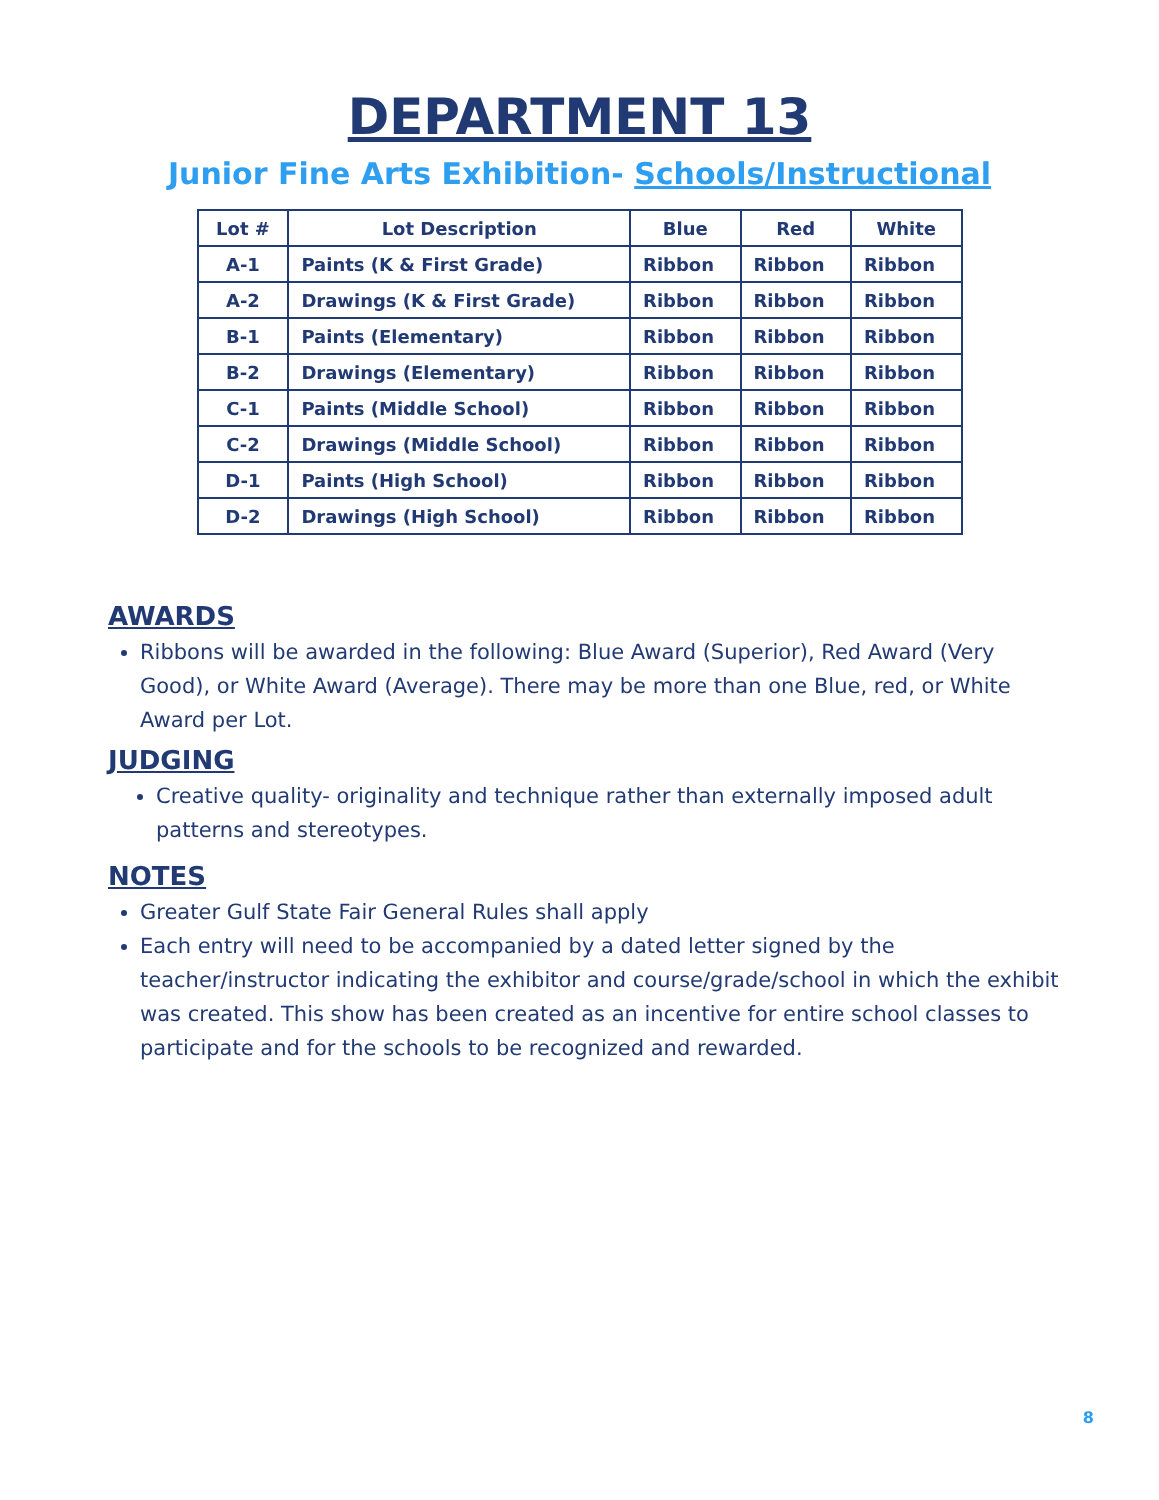DEPARTMENT 13
Junior Fine Arts Exhibition- Schools/Instructional
| Lot # | Lot Description | Blue | Red | White |
| --- | --- | --- | --- | --- |
| A-1 | Paints (K & First Grade) | Ribbon | Ribbon | Ribbon |
| A-2 | Drawings (K & First Grade) | Ribbon | Ribbon | Ribbon |
| B-1 | Paints (Elementary) | Ribbon | Ribbon | Ribbon |
| B-2 | Drawings (Elementary) | Ribbon | Ribbon | Ribbon |
| C-1 | Paints (Middle School) | Ribbon | Ribbon | Ribbon |
| C-2 | Drawings (Middle School) | Ribbon | Ribbon | Ribbon |
| D-1 | Paints (High School) | Ribbon | Ribbon | Ribbon |
| D-2 | Drawings (High School) | Ribbon | Ribbon | Ribbon |
AWARDS
Ribbons will be awarded in the following: Blue Award (Superior), Red Award (Very Good), or White Award (Average). There may be more than one Blue, red, or White Award per Lot.
JUDGING
Creative quality- originality and technique rather than externally imposed adult patterns and stereotypes.
NOTES
Greater Gulf State Fair General Rules shall apply
Each entry will need to be accompanied by a dated letter signed by the teacher/instructor indicating the exhibitor and course/grade/school in which the exhibit was created. This show has been created as an incentive for entire school classes to participate and for the schools to be recognized and rewarded.
8